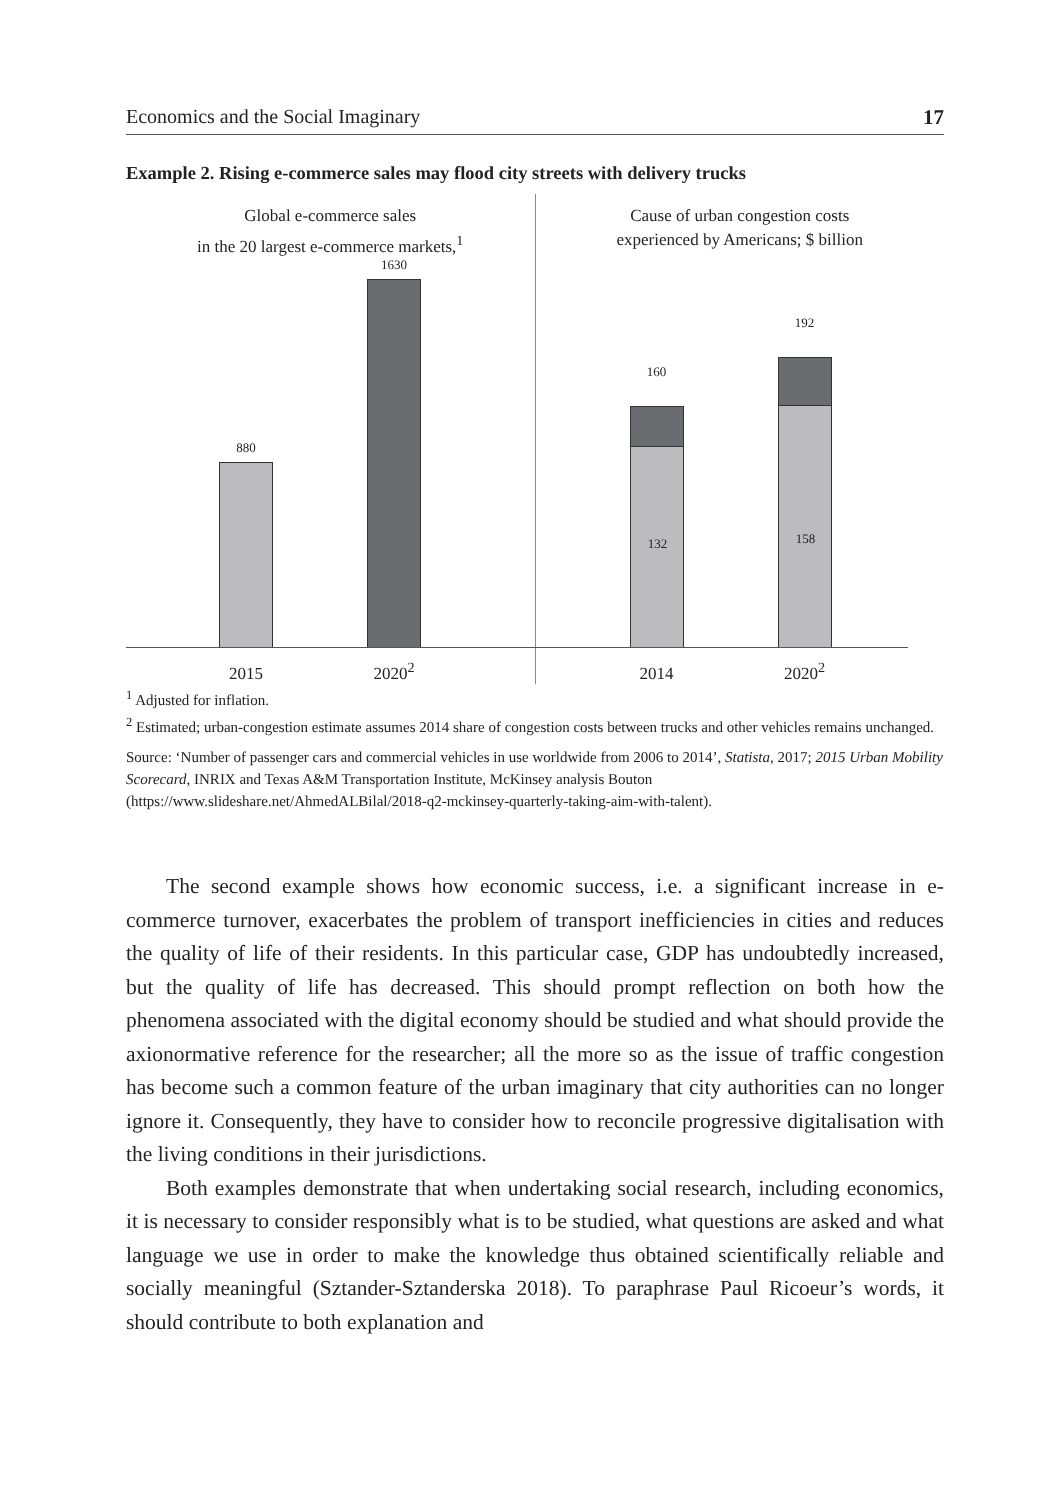Economics and the Social Imaginary 17
Example 2. Rising e-commerce sales may flood city streets with delivery trucks
Global e-commerce sales
in the 20 largest e-commerce markets,<sup>1</sup>
880
1630
2015 2020<sup>2</sup>
Cause of urban congestion costs
experienced by Americans; $ billion
160
132
192
158
2014 2020<sup>2</sup>
<sup>1</sup> Adjusted for inflation.
<sup>2</sup> Estimated; urban-congestion estimate assumes 2014 share of congestion costs between trucks and other vehicles remains unchanged.
Source: ‘Number of passenger cars and commercial vehicles in use worldwide from 2006 to 2014’, Statista, 2017; 2015 Urban Mobility Scorecard, INRIX and Texas A&M Transportation Institute, McKinsey analysis Bouton (https://www.slideshare.net/AhmedALBilal/2018-q2-mckinsey-quarterly-taking-aim-with-talent).
The second example shows how economic success, i.e. a significant increase in e-commerce turnover, exacerbates the problem of transport inefficiencies in cities and reduces the quality of life of their residents. In this particular case, GDP has undoubtedly increased, but the quality of life has decreased. This should prompt reflection on both how the phenomena associated with the digital economy should be studied and what should provide the axionormative reference for the researcher; all the more so as the issue of traffic congestion has become such a common feature of the urban imaginary that city authorities can no longer ignore it. Consequently, they have to consider how to reconcile progressive digitalisation with the living conditions in their jurisdictions.
Both examples demonstrate that when undertaking social research, including economics, it is necessary to consider responsibly what is to be studied, what questions are asked and what language we use in order to make the knowledge thus obtained scientifically reliable and socially meaningful (Sztander-Sztanderska 2018). To paraphrase Paul Ricoeur’s words, it should contribute to both explanation and